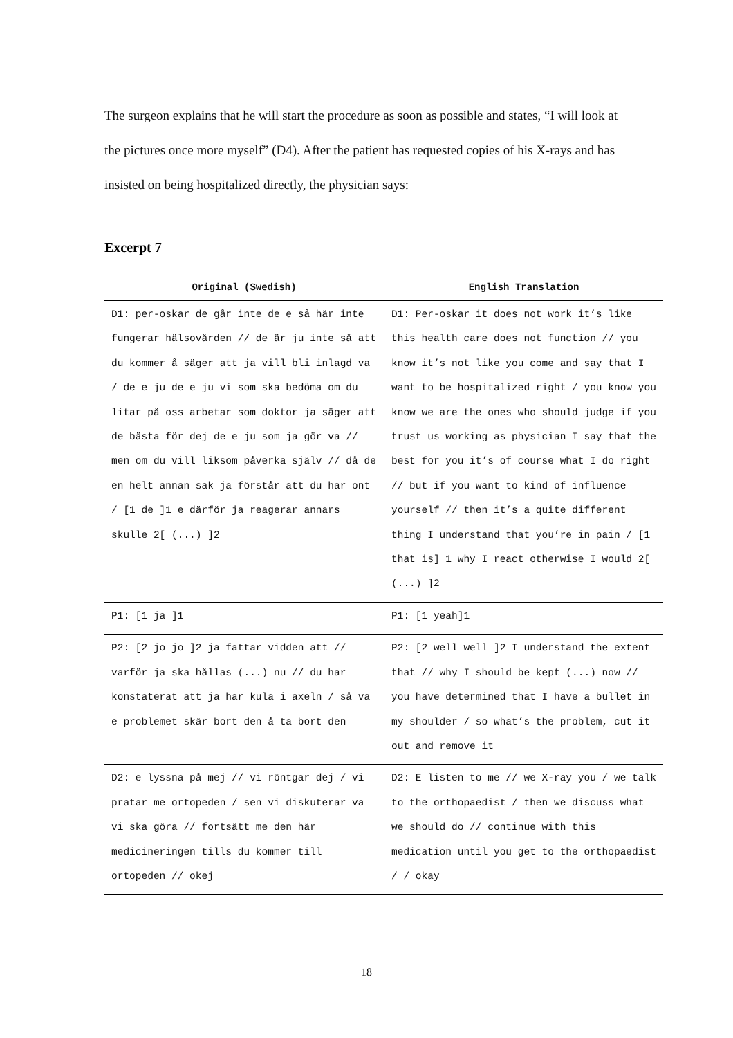The surgeon explains that he will start the procedure as soon as possible and states, “I will look at the pictures once more myself” (D4). After the patient has requested copies of his X-rays and has insisted on being hospitalized directly, the physician says:
Excerpt 7
| Original (Swedish) | English Translation |
| --- | --- |
| D1: per-oskar de går inte de e så här inte fungerar hälsovården // de är ju inte så att du kommer å säger att ja vill bli inlagd va / de e ju de e ju vi som ska bedöma om du litar på oss arbetar som doktor ja säger att de bästa för dej de e ju som ja gör va // men om du vill liksom påverka själv // då de en helt annan sak ja förstår att du har ont / [1 de ]1 e därför ja reagerar annars skulle 2[ (...) ]2 | D1: Per-oskar it does not work it’s like this health care does not function // you know it’s not like you come and say that I want to be hospitalized right / you know you know we are the ones who should judge if you trust us working as physician I say that the best for you it’s of course what I do right // but if you want to kind of influence yourself // then it’s a quite different thing I understand that you’re in pain / [1 that is] 1 why I react otherwise I would 2[ (...) ]2 |
| P1: [1 ja ]1 | P1: [1 yeah]1 |
| P2: [2 jo jo ]2 ja fattar vidden att // varför ja ska hållas (...) nu // du har konstaterat att ja har kula i axeln / så va e problemet skär bort den å ta bort den | P2: [2 well well ]2 I understand the extent that // why I should be kept (...) now // you have determined that I have a bullet in my shoulder / so what’s the problem, cut it out and remove it |
| D2: e lyssna på mej // vi röntgar dej / vi pratar me ortopeden / sen vi diskuterar va vi ska göra // fortsätt me den här medicineringen tills du kommer till ortopeden // okej | D2: E listen to me // we X-ray you / we talk to the orthopaedist / then we discuss what we should do // continue with this medication until you get to the orthopaedist / / okay |
18